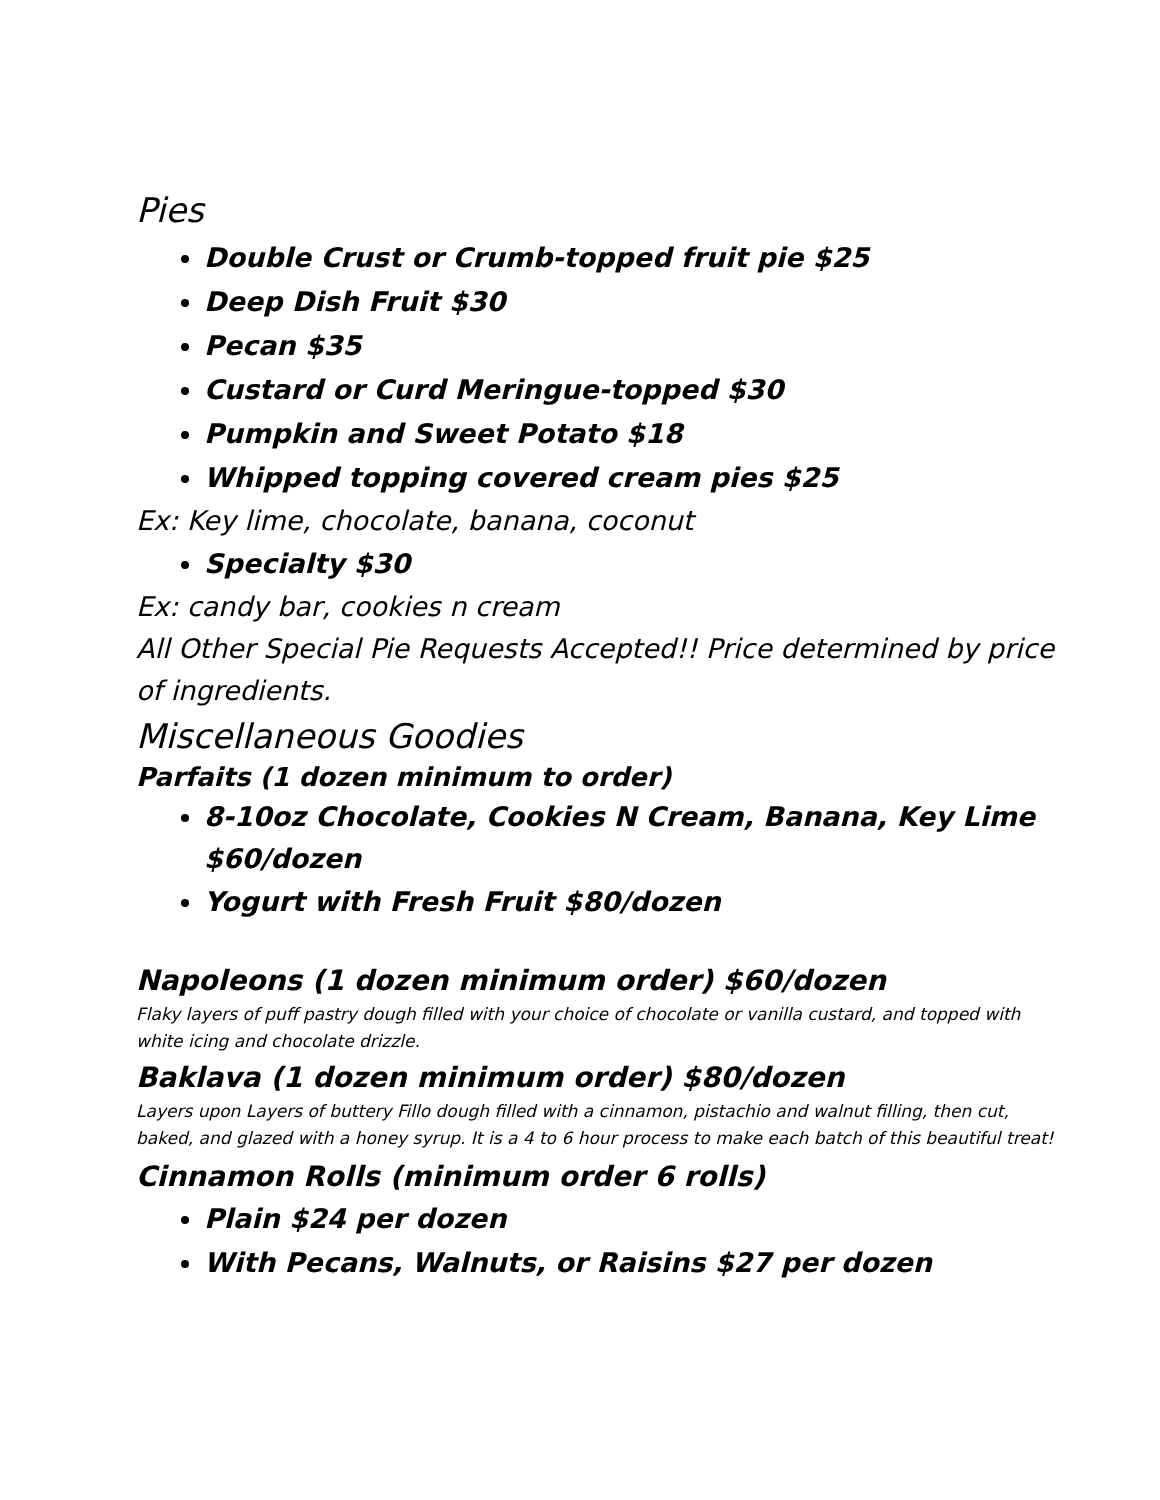Pies
Double Crust or Crumb-topped fruit pie $25
Deep Dish Fruit $30
Pecan $35
Custard or Curd Meringue-topped $30
Pumpkin and Sweet Potato $18
Whipped topping covered cream pies $25
Ex: Key lime, chocolate, banana, coconut
Specialty $30
Ex: candy bar, cookies n cream
All Other Special Pie Requests Accepted!! Price determined by price of ingredients.
Miscellaneous Goodies
Parfaits (1 dozen minimum to order)
8-10oz Chocolate, Cookies N Cream, Banana, Key Lime $60/dozen
Yogurt with Fresh Fruit $80/dozen
Napoleons (1 dozen minimum order) $60/dozen
Flaky layers of puff pastry dough filled with your choice of chocolate or vanilla custard, and topped with white icing and chocolate drizzle.
Baklava (1 dozen minimum order) $80/dozen
Layers upon Layers of buttery Fillo dough filled with a cinnamon, pistachio and walnut filling, then cut, baked, and glazed with a honey syrup. It is a 4 to 6 hour process to make each batch of this beautiful treat!
Cinnamon Rolls (minimum order 6 rolls)
Plain $24 per dozen
With Pecans, Walnuts, or Raisins $27 per dozen